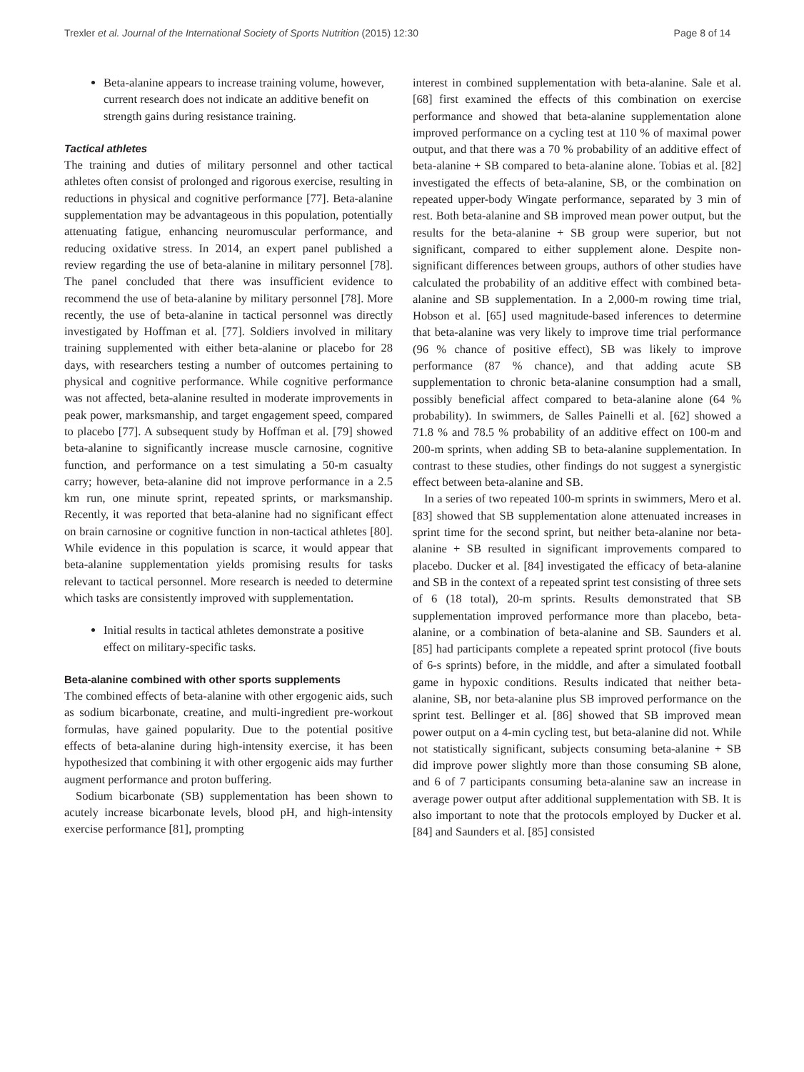Trexler et al. Journal of the International Society of Sports Nutrition (2015) 12:30 Page 8 of 14
Beta-alanine appears to increase training volume, however, current research does not indicate an additive benefit on strength gains during resistance training.
Tactical athletes
The training and duties of military personnel and other tactical athletes often consist of prolonged and rigorous exercise, resulting in reductions in physical and cognitive performance [77]. Beta-alanine supplementation may be advantageous in this population, potentially attenuating fatigue, enhancing neuromuscular performance, and reducing oxidative stress. In 2014, an expert panel published a review regarding the use of beta-alanine in military personnel [78]. The panel concluded that there was insufficient evidence to recommend the use of beta-alanine by military personnel [78]. More recently, the use of beta-alanine in tactical personnel was directly investigated by Hoffman et al. [77]. Soldiers involved in military training supplemented with either beta-alanine or placebo for 28 days, with researchers testing a number of outcomes pertaining to physical and cognitive performance. While cognitive performance was not affected, beta-alanine resulted in moderate improvements in peak power, marksmanship, and target engagement speed, compared to placebo [77]. A subsequent study by Hoffman et al. [79] showed beta-alanine to significantly increase muscle carnosine, cognitive function, and performance on a test simulating a 50-m casualty carry; however, beta-alanine did not improve performance in a 2.5 km run, one minute sprint, repeated sprints, or marksmanship. Recently, it was reported that beta-alanine had no significant effect on brain carnosine or cognitive function in non-tactical athletes [80]. While evidence in this population is scarce, it would appear that beta-alanine supplementation yields promising results for tasks relevant to tactical personnel. More research is needed to determine which tasks are consistently improved with supplementation.
Initial results in tactical athletes demonstrate a positive effect on military-specific tasks.
Beta-alanine combined with other sports supplements
The combined effects of beta-alanine with other ergogenic aids, such as sodium bicarbonate, creatine, and multi-ingredient pre-workout formulas, have gained popularity. Due to the potential positive effects of beta-alanine during high-intensity exercise, it has been hypothesized that combining it with other ergogenic aids may further augment performance and proton buffering.
Sodium bicarbonate (SB) supplementation has been shown to acutely increase bicarbonate levels, blood pH, and high-intensity exercise performance [81], prompting
interest in combined supplementation with beta-alanine. Sale et al. [68] first examined the effects of this combination on exercise performance and showed that beta-alanine supplementation alone improved performance on a cycling test at 110 % of maximal power output, and that there was a 70 % probability of an additive effect of beta-alanine + SB compared to beta-alanine alone. Tobias et al. [82] investigated the effects of beta-alanine, SB, or the combination on repeated upper-body Wingate performance, separated by 3 min of rest. Both beta-alanine and SB improved mean power output, but the results for the beta-alanine + SB group were superior, but not significant, compared to either supplement alone. Despite non-significant differences between groups, authors of other studies have calculated the probability of an additive effect with combined beta-alanine and SB supplementation. In a 2,000-m rowing time trial, Hobson et al. [65] used magnitude-based inferences to determine that beta-alanine was very likely to improve time trial performance (96 % chance of positive effect), SB was likely to improve performance (87 % chance), and that adding acute SB supplementation to chronic beta-alanine consumption had a small, possibly beneficial affect compared to beta-alanine alone (64 % probability). In swimmers, de Salles Painelli et al. [62] showed a 71.8 % and 78.5 % probability of an additive effect on 100-m and 200-m sprints, when adding SB to beta-alanine supplementation. In contrast to these studies, other findings do not suggest a synergistic effect between beta-alanine and SB.
In a series of two repeated 100-m sprints in swimmers, Mero et al. [83] showed that SB supplementation alone attenuated increases in sprint time for the second sprint, but neither beta-alanine nor beta-alanine + SB resulted in significant improvements compared to placebo. Ducker et al. [84] investigated the efficacy of beta-alanine and SB in the context of a repeated sprint test consisting of three sets of 6 (18 total), 20-m sprints. Results demonstrated that SB supplementation improved performance more than placebo, beta-alanine, or a combination of beta-alanine and SB. Saunders et al. [85] had participants complete a repeated sprint protocol (five bouts of 6-s sprints) before, in the middle, and after a simulated football game in hypoxic conditions. Results indicated that neither beta-alanine, SB, nor beta-alanine plus SB improved performance on the sprint test. Bellinger et al. [86] showed that SB improved mean power output on a 4-min cycling test, but beta-alanine did not. While not statistically significant, subjects consuming beta-alanine + SB did improve power slightly more than those consuming SB alone, and 6 of 7 participants consuming beta-alanine saw an increase in average power output after additional supplementation with SB. It is also important to note that the protocols employed by Ducker et al. [84] and Saunders et al. [85] consisted